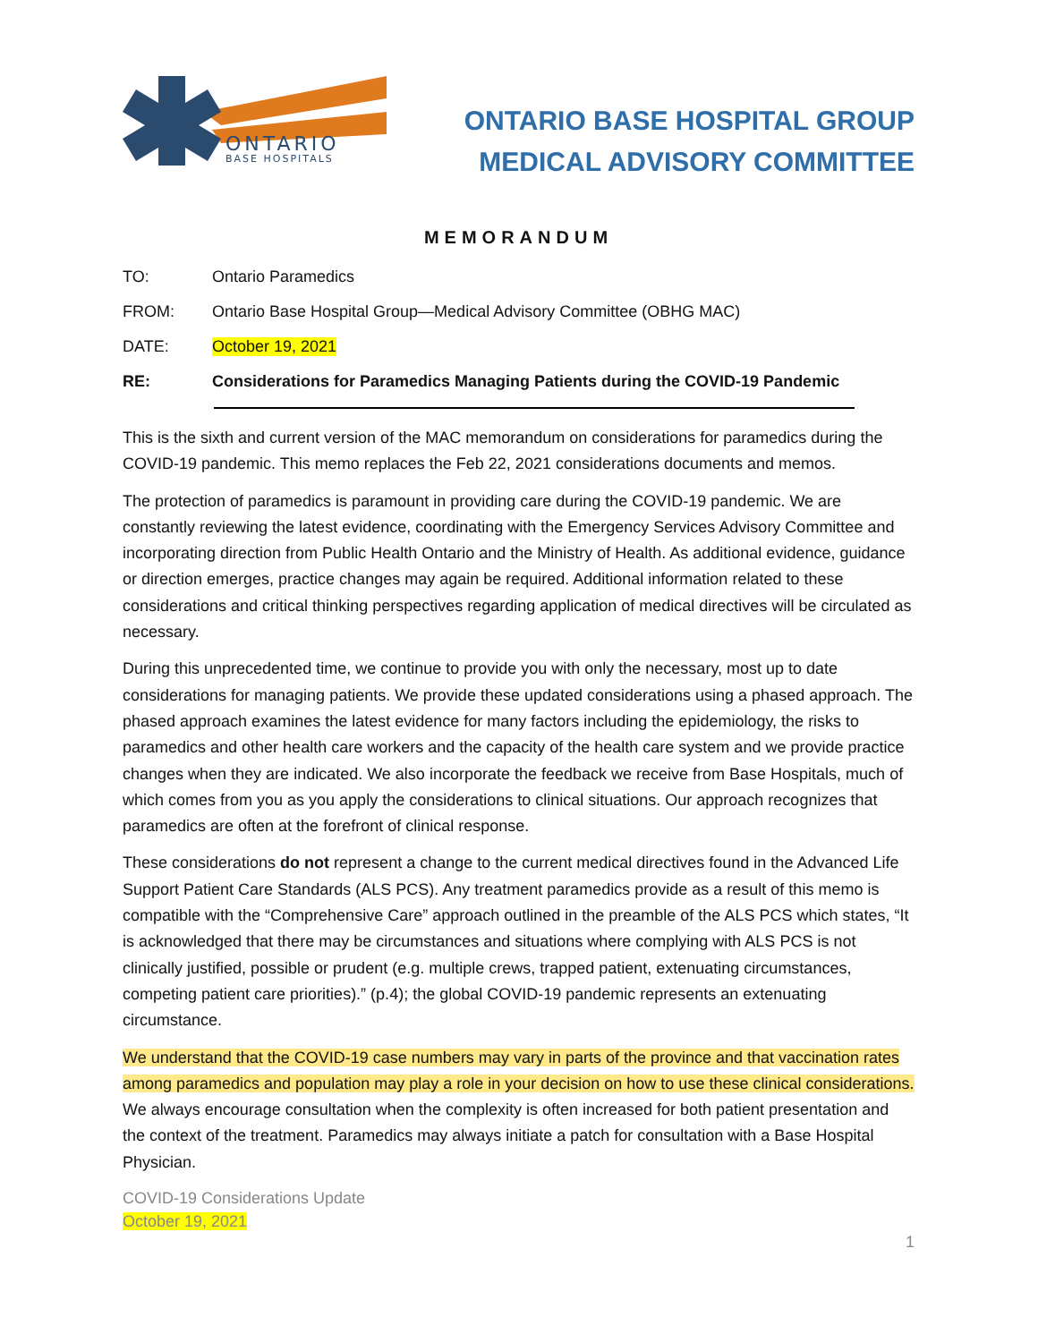ONTARIO
BASE HOSPITALS
ONTARIO BASE HOSPITAL GROUP
MEDICAL ADVISORY COMMITTEE
MEMORANDUM
TO: Ontario Paramedics
FROM: Ontario Base Hospital Group—Medical Advisory Committee (OBHG MAC)
DATE: October 19, 2021
RE: Considerations for Paramedics Managing Patients during the COVID-19 Pandemic
This is the sixth and current version of the MAC memorandum on considerations for paramedics during the COVID-19 pandemic. This memo replaces the Feb 22, 2021 considerations documents and memos.
The protection of paramedics is paramount in providing care during the COVID-19 pandemic. We are constantly reviewing the latest evidence, coordinating with the Emergency Services Advisory Committee and incorporating direction from Public Health Ontario and the Ministry of Health. As additional evidence, guidance or direction emerges, practice changes may again be required. Additional information related to these considerations and critical thinking perspectives regarding application of medical directives will be circulated as necessary.
During this unprecedented time, we continue to provide you with only the necessary, most up to date considerations for managing patients. We provide these updated considerations using a phased approach. The phased approach examines the latest evidence for many factors including the epidemiology, the risks to paramedics and other health care workers and the capacity of the health care system and we provide practice changes when they are indicated. We also incorporate the feedback we receive from Base Hospitals, much of which comes from you as you apply the considerations to clinical situations. Our approach recognizes that paramedics are often at the forefront of clinical response.
These considerations do not represent a change to the current medical directives found in the Advanced Life Support Patient Care Standards (ALS PCS). Any treatment paramedics provide as a result of this memo is compatible with the “Comprehensive Care” approach outlined in the preamble of the ALS PCS which states, “It is acknowledged that there may be circumstances and situations where complying with ALS PCS is not clinically justified, possible or prudent (e.g. multiple crews, trapped patient, extenuating circumstances, competing patient care priorities).” (p.4); the global COVID-19 pandemic represents an extenuating circumstance.
We understand that the COVID-19 case numbers may vary in parts of the province and that vaccination rates among paramedics and population may play a role in your decision on how to use these clinical considerations. We always encourage consultation when the complexity is often increased for both patient presentation and the context of the treatment. Paramedics may always initiate a patch for consultation with a Base Hospital Physician.
COVID-19 Considerations Update
October 19, 2021
1